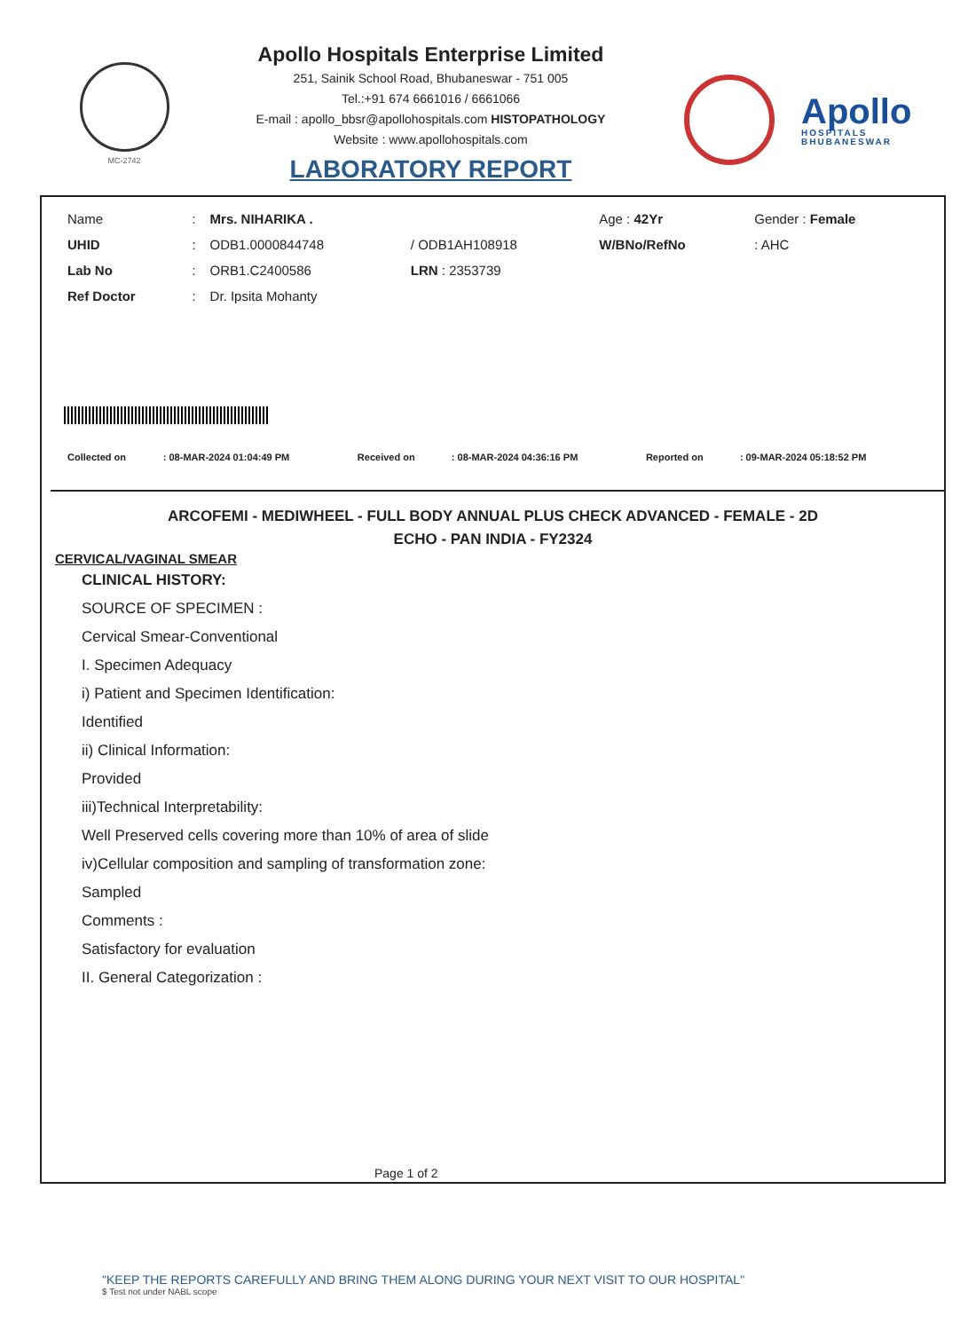MC-2742
Apollo Hospitals Enterprise Limited
251, Sainik School Road, Bhubaneswar - 751 005
Tel.:+91 674 6661016 / 6661066
E-mail : apollo_bbsr@apollohospitals.com HISTOPATHOLOGY
Website : www.apollohospitals.com
LABORATORY REPORT
Apollo
HOSPITALS
BHUBANESWAR
| Name | : | Mrs. NIHARIKA . | | Age : 42Yr | Gender : Female |
| UHID | : | ODB1.0000844748 | / ODB1AH108918 | W/BNo/RefNo | : AHC |
| Lab No | : | ORB1.C2400586 | LRN : 2353739 | | |
| Ref Doctor | : | Dr. Ipsita Mohanty | | | |
| Collected on | : 08-MAR-2024 01:04:49 PM | Received on | : 08-MAR-2024 04:36:16 PM | Reported on | : 09-MAR-2024 05:18:52 PM |
ARCOFEMI - MEDIWHEEL - FULL BODY ANNUAL PLUS CHECK ADVANCED - FEMALE - 2D
ECHO - PAN INDIA - FY2324
CERVICAL/VAGINAL SMEAR
CLINICAL HISTORY:
SOURCE OF SPECIMEN :
Cervical Smear-Conventional
I. Specimen Adequacy
i) Patient and Specimen Identification:
Identified
ii) Clinical Information:
Provided
iii)Technical Interpretability:
Well Preserved cells covering more than 10% of area of slide
iv)Cellular composition and sampling of transformation zone:
Sampled
Comments :
Satisfactory for evaluation
II. General Categorization :
Page 1 of 2
"KEEP THE REPORTS CAREFULLY AND BRING THEM ALONG DURING YOUR NEXT VISIT TO OUR HOSPITAL"
$ Test not under NABL scope